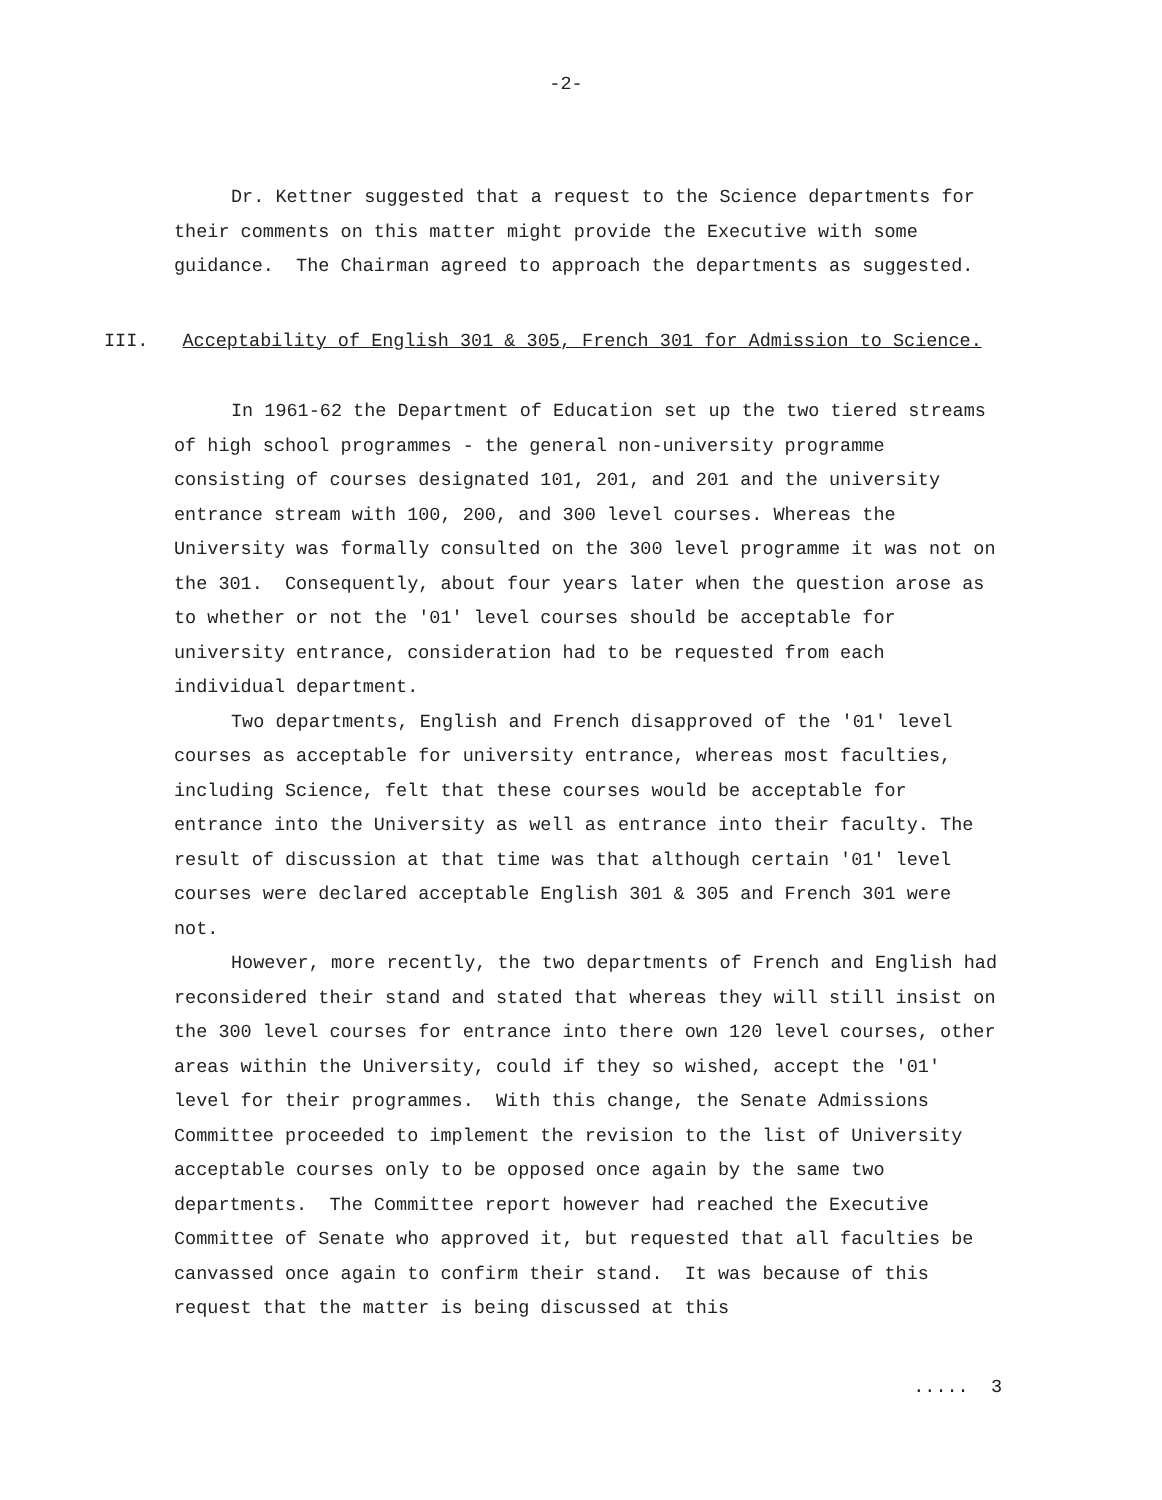-2-
Dr. Kettner suggested that a request to the Science departments for their comments on this matter might provide the Executive with some guidance. The Chairman agreed to approach the departments as suggested.
III. Acceptability of English 301 & 305, French 301 for Admission to Science.
In 1961-62 the Department of Education set up the two tiered streams of high school programmes - the general non-university programme consisting of courses designated 101, 201, and 201 and the university entrance stream with 100, 200, and 300 level courses. Whereas the University was formally consulted on the 300 level programme it was not on the 301. Consequently, about four years later when the question arose as to whether or not the '01' level courses should be acceptable for university entrance, consideration had to be requested from each individual department.
Two departments, English and French disapproved of the '01' level courses as acceptable for university entrance, whereas most faculties, including Science, felt that these courses would be acceptable for entrance into the University as well as entrance into their faculty. The result of discussion at that time was that although certain '01' level courses were declared acceptable English 301 & 305 and French 301 were not.
However, more recently, the two departments of French and English had reconsidered their stand and stated that whereas they will still insist on the 300 level courses for entrance into there own 120 level courses, other areas within the University, could if they so wished, accept the '01' level for their programmes. With this change, the Senate Admissions Committee proceeded to implement the revision to the list of University acceptable courses only to be opposed once again by the same two departments. The Committee report however had reached the Executive Committee of Senate who approved it, but requested that all faculties be canvassed once again to confirm their stand. It was because of this request that the matter is being discussed at this
..... 3